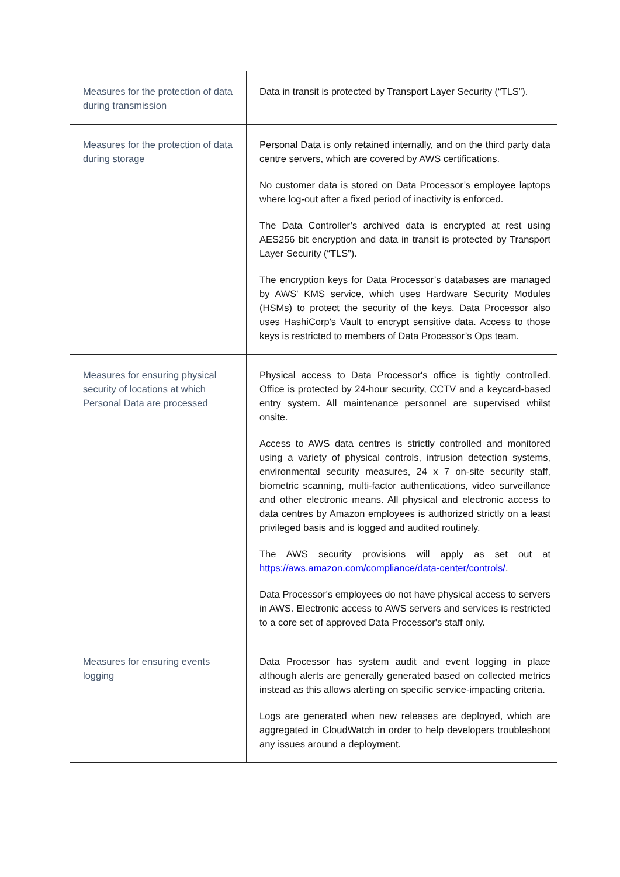| Measures for the protection of data during transmission | Data in transit is protected by Transport Layer Security (“TLS”). |
| Measures for the protection of data during storage | Personal Data is only retained internally, and on the third party data centre servers, which are covered by AWS certifications. No customer data is stored on Data Processor’s employee laptops where log-out after a fixed period of inactivity is enforced. The Data Controller’s archived data is encrypted at rest using AES256 bit encryption and data in transit is protected by Transport Layer Security (“TLS”). The encryption keys for Data Processor’s databases are managed by AWS' KMS service, which uses Hardware Security Modules (HSMs) to protect the security of the keys. Data Processor also uses HashiCorp's Vault to encrypt sensitive data. Access to those keys is restricted to members of Data Processor’s Ops team. |
| Measures for ensuring physical security of locations at which Personal Data are processed | Physical access to Data Processor's office is tightly controlled. Office is protected by 24-hour security, CCTV and a keycard-based entry system. All maintenance personnel are supervised whilst onsite. Access to AWS data centres is strictly controlled and monitored using a variety of physical controls, intrusion detection systems, environmental security measures, 24 x 7 on-site security staff, biometric scanning, multi-factor authentications, video surveillance and other electronic means. All physical and electronic access to data centres by Amazon employees is authorized strictly on a least privileged basis and is logged and audited routinely. The AWS security provisions will apply as set out at https://aws.amazon.com/compliance/data-center/controls/ . Data Processor's employees do not have physical access to servers in AWS. Electronic access to AWS servers and services is restricted to a core set of approved Data Processor's staff only. |
| Measures for ensuring events logging | Data Processor has system audit and event logging in place although alerts are generally generated based on collected metrics instead as this allows alerting on specific service-impacting criteria. Logs are generated when new releases are deployed, which are aggregated in CloudWatch in order to help developers troubleshoot any issues around a deployment. |